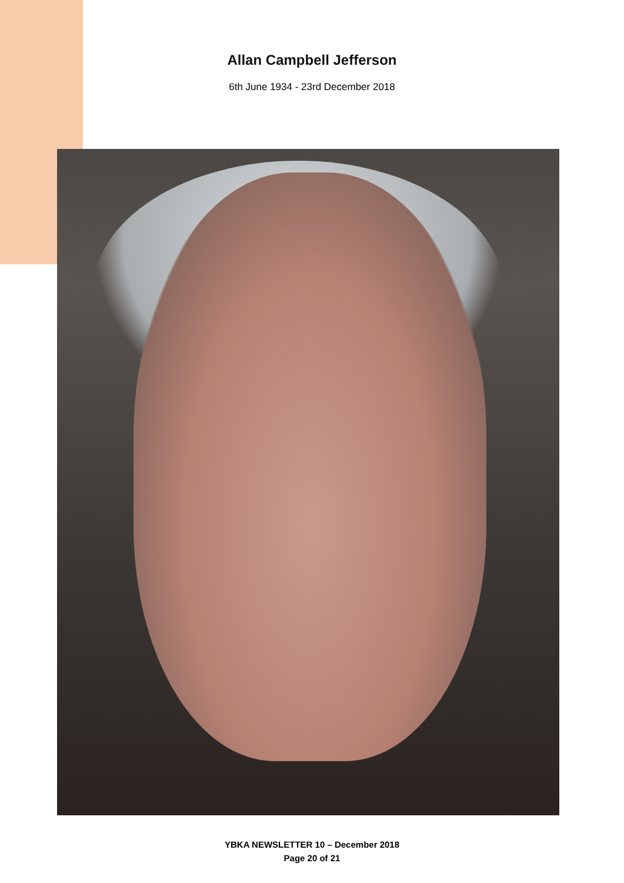Allan Campbell Jefferson
6th June 1934 - 23rd December 2018
YBKA NEWSLETTER 10 – December 2018
Page 20 of 21